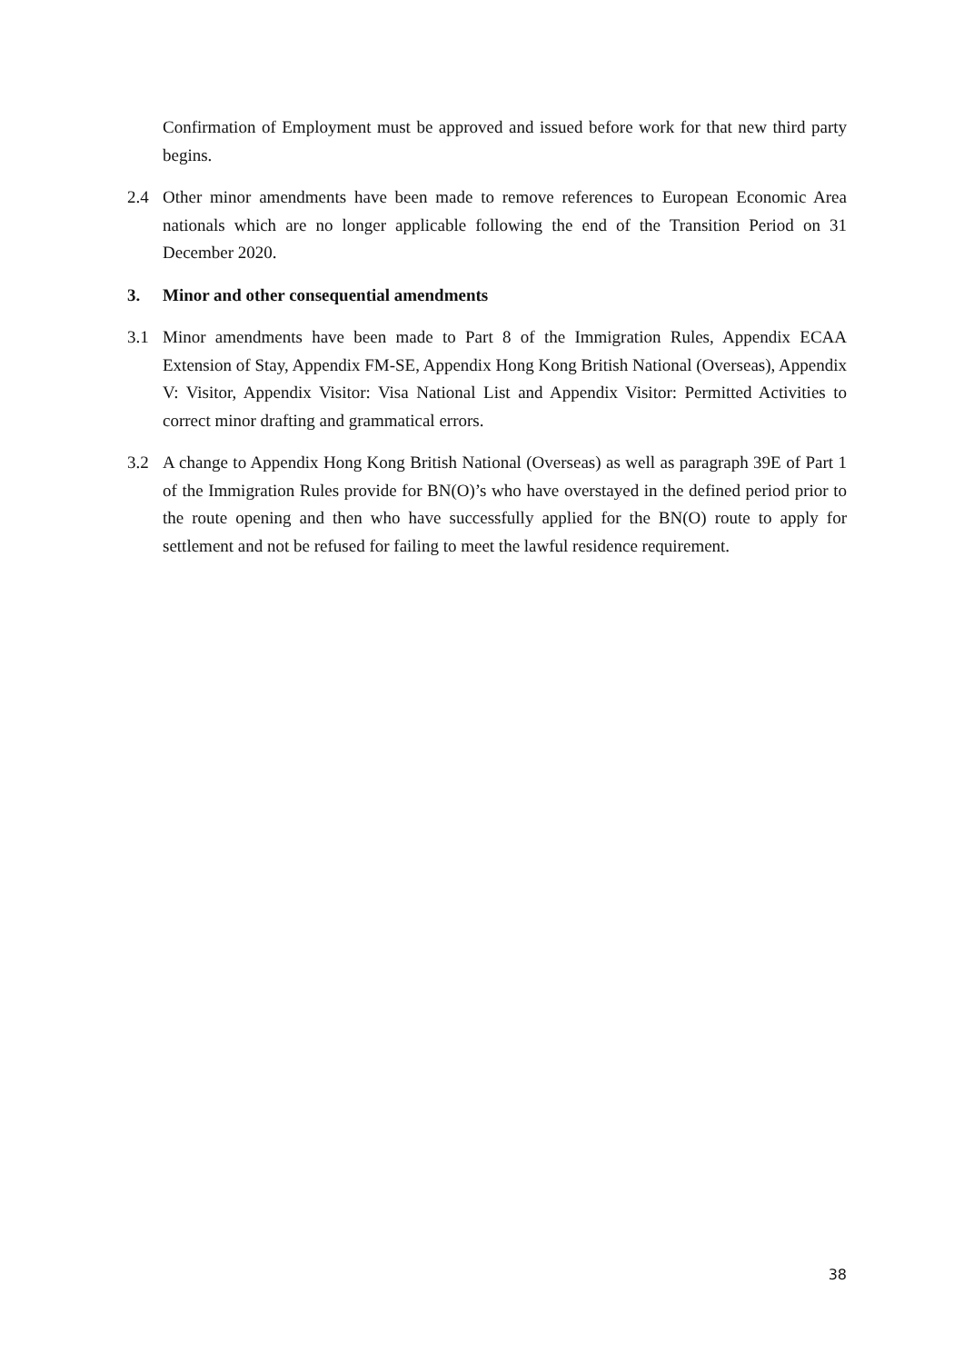Confirmation of Employment must be approved and issued before work for that new third party begins.
2.4 Other minor amendments have been made to remove references to European Economic Area nationals which are no longer applicable following the end of the Transition Period on 31 December 2020.
3. Minor and other consequential amendments
3.1 Minor amendments have been made to Part 8 of the Immigration Rules, Appendix ECAA Extension of Stay, Appendix FM-SE, Appendix Hong Kong British National (Overseas), Appendix V: Visitor, Appendix Visitor: Visa National List and Appendix Visitor: Permitted Activities to correct minor drafting and grammatical errors.
3.2 A change to Appendix Hong Kong British National (Overseas) as well as paragraph 39E of Part 1 of the Immigration Rules provide for BN(O)’s who have overstayed in the defined period prior to the route opening and then who have successfully applied for the BN(O) route to apply for settlement and not be refused for failing to meet the lawful residence requirement.
38